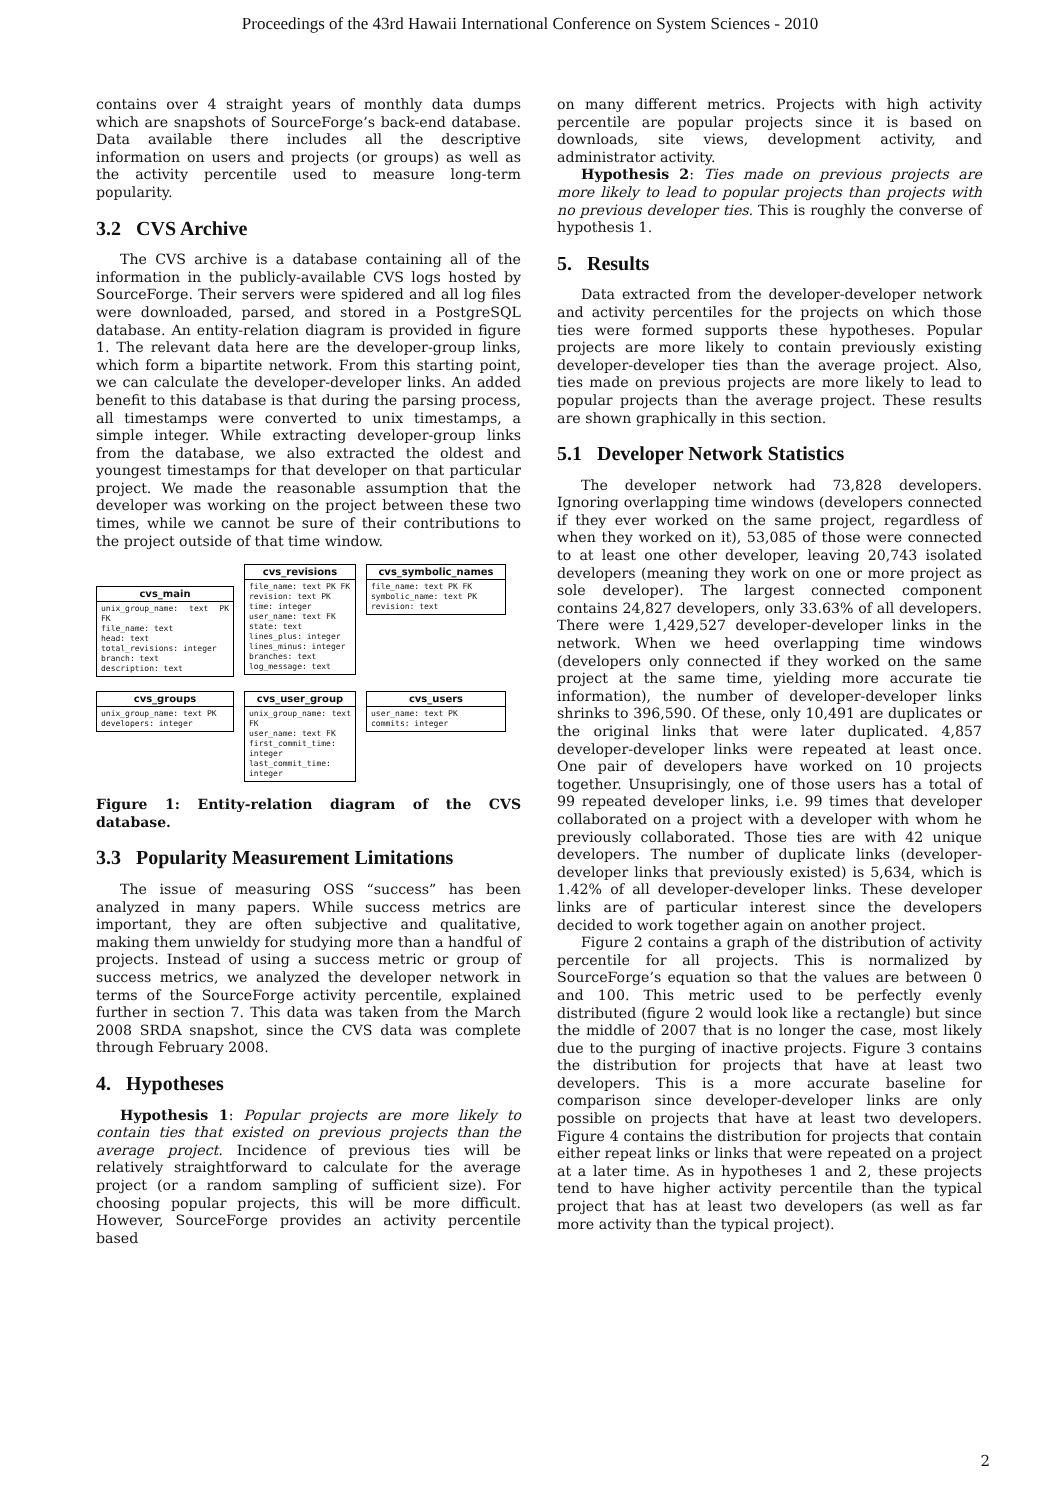Proceedings of the 43rd Hawaii International Conference on System Sciences - 2010
contains over 4 straight years of monthly data dumps which are snapshots of SourceForge’s back-end database. Data available there includes all the descriptive information on users and projects (or groups) as well as the activity percentile used to measure long-term popularity.
3.2 CVS Archive
The CVS archive is a database containing all of the information in the publicly-available CVS logs hosted by SourceForge. Their servers were spidered and all log files were downloaded, parsed, and stored in a PostgreSQL database. An entity-relation diagram is provided in figure 1. The relevant data here are the developer-group links, which form a bipartite network. From this starting point, we can calculate the developer-developer links. An added benefit to this database is that during the parsing process, all timestamps were converted to unix timestamps, a simple integer. While extracting developer-group links from the database, we also extracted the oldest and youngest timestamps for that developer on that particular project. We made the reasonable assumption that the developer was working on the project between these two times, while we cannot be sure of their contributions to the project outside of that time window.
cvs_main
unix_group_name: text PK FK
file_name: text
head: text
total_revisions: integer
branch: text
description: text
cvs_revisions
file_name: text PK FK
revision: text PK
time: integer
user_name: text FK
state: text
lines_plus: integer
lines_minus: integer
branches: text
log_message: text
cvs_symbolic_names
file_name: text PK FK
symbolic_name: text PK
revision: text
cvs_groups
unix_group_name: text PK
developers: integer
cvs_user_group
unix_group_name: text FK
user_name: text FK
first_commit_time: integer
last_commit_time: integer
cvs_users
user_name: text PK
commits: integer
Figure 1: Entity-relation diagram of the CVS database.
3.3 Popularity Measurement Limitations
The issue of measuring OSS “success” has been analyzed in many papers. While success metrics are important, they are often subjective and qualitative, making them unwieldy for studying more than a handful of projects. Instead of using a success metric or group of success metrics, we analyzed the developer network in terms of the SourceForge activity percentile, explained further in section 7. This data was taken from the March 2008 SRDA snapshot, since the CVS data was complete through February 2008.
4. Hypotheses
Hypothesis 1: Popular projects are more likely to contain ties that existed on previous projects than the average project. Incidence of previous ties will be relatively straightforward to calculate for the average project (or a random sampling of sufficient size). For choosing popular projects, this will be more difficult. However, SourceForge provides an activity percentile based
on many different metrics. Projects with high activity percentile are popular projects since it is based on downloads, site views, development activity, and administrator activity.
Hypothesis 2: Ties made on previous projects are more likely to lead to popular projects than projects with no previous developer ties. This is roughly the converse of hypothesis 1.
5. Results
Data extracted from the developer-developer network and activity percentiles for the projects on which those ties were formed supports these hypotheses. Popular projects are more likely to contain previously existing developer-developer ties than the average project. Also, ties made on previous projects are more likely to lead to popular projects than the average project. These results are shown graphically in this section.
5.1 Developer Network Statistics
The developer network had 73,828 developers. Ignoring overlapping time windows (developers connected if they ever worked on the same project, regardless of when they worked on it), 53,085 of those were connected to at least one other developer, leaving 20,743 isolated developers (meaning they work on one or more project as sole developer). The largest connected component contains 24,827 developers, only 33.63% of all developers. There were 1,429,527 developer-developer links in the network. When we heed overlapping time windows (developers only connected if they worked on the same project at the same time, yielding more accurate tie information), the number of developer-developer links shrinks to 396,590. Of these, only 10,491 are duplicates or the original links that were later duplicated. 4,857 developer-developer links were repeated at least once. One pair of developers have worked on 10 projects together. Unsuprisingly, one of those users has a total of 99 repeated developer links, i.e. 99 times that developer collaborated on a project with a developer with whom he previously collaborated. Those ties are with 42 unique developers. The number of duplicate links (developer-developer links that previously existed) is 5,634, which is 1.42% of all developer-developer links. These developer links are of particular interest since the developers decided to work together again on another project.
Figure 2 contains a graph of the distribution of activity percentile for all projects. This is normalized by SourceForge’s equation so that the values are between 0 and 100. This metric used to be perfectly evenly distributed (figure 2 would look like a rectangle) but since the middle of 2007 that is no longer the case, most likely due to the purging of inactive projects. Figure 3 contains the distribution for projects that have at least two developers. This is a more accurate baseline for comparison since developer-developer links are only possible on projects that have at least two developers. Figure 4 contains the distribution for projects that contain either repeat links or links that were repeated on a project at a later time. As in hypotheses 1 and 2, these projects tend to have higher activity percentile than the typical project that has at least two developers (as well as far more activity than the typical project).
2